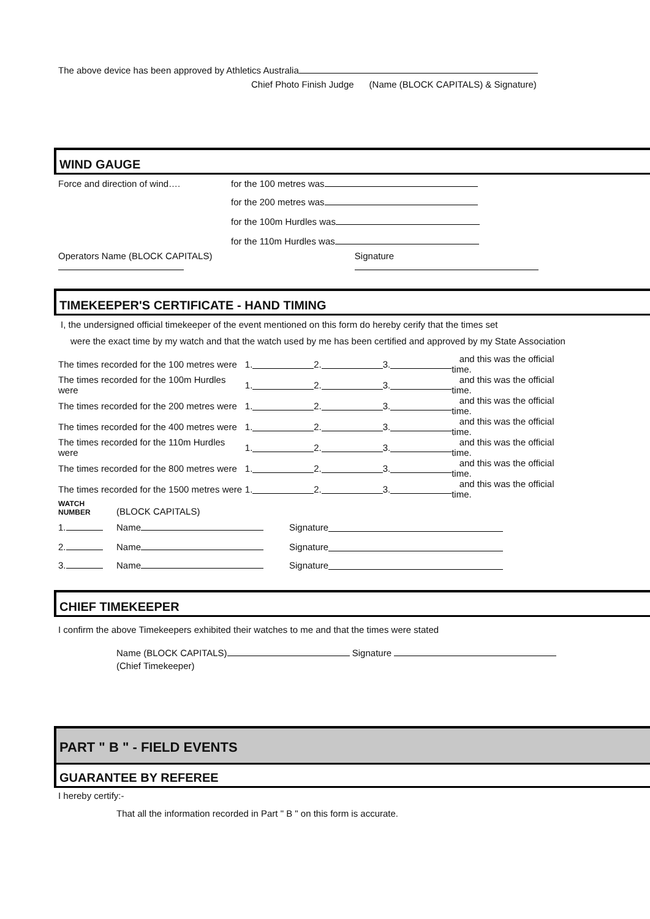The above device has been approved by Athletics Australia
Chief Photo Finish Judge (Name (BLOCK CAPITALS) & Signature)
WIND GAUGE
Force and direction of wind…. for the 100 metres was
for the 200 metres was
for the 100m Hurdles was
for the 110m Hurdles was
Operators Name (BLOCK CAPITALS) Signature
TIMEKEEPER'S CERTIFICATE - HAND TIMING
I, the undersigned official timekeeper of the event mentioned on this form do hereby cerify that the times set
were the exact time by my watch and that the watch used by me has been certified and approved by my State Association
The times recorded for the 100 metres were 1. 2. 3. and this was the official time.
The times recorded for the 100m Hurdles were 1. 2. 3. and this was the official time.
The times recorded for the 200 metres were 1. 2. 3. and this was the official time.
The times recorded for the 400 metres were 1. 2. 3. and this was the official time.
The times recorded for the 110m Hurdles were 1. 2. 3. and this was the official time.
The times recorded for the 800 metres were 1. 2. 3. and this was the official time.
The times recorded for the 1500 metres were 1. 2. 3. and this was the official time.
WATCH
NUMBER (BLOCK CAPITALS)
1. Name Signature
2. Name Signature
3. Name Signature
CHIEF TIMEKEEPER
I confirm the above Timekeepers exhibited their watches to me and that the times were stated
Name (BLOCK CAPITALS) Signature
(Chief Timekeeper)
PART " B " - FIELD EVENTS
GUARANTEE BY REFEREE
I hereby certify:-
That all the information recorded in Part " B " on this form is accurate.